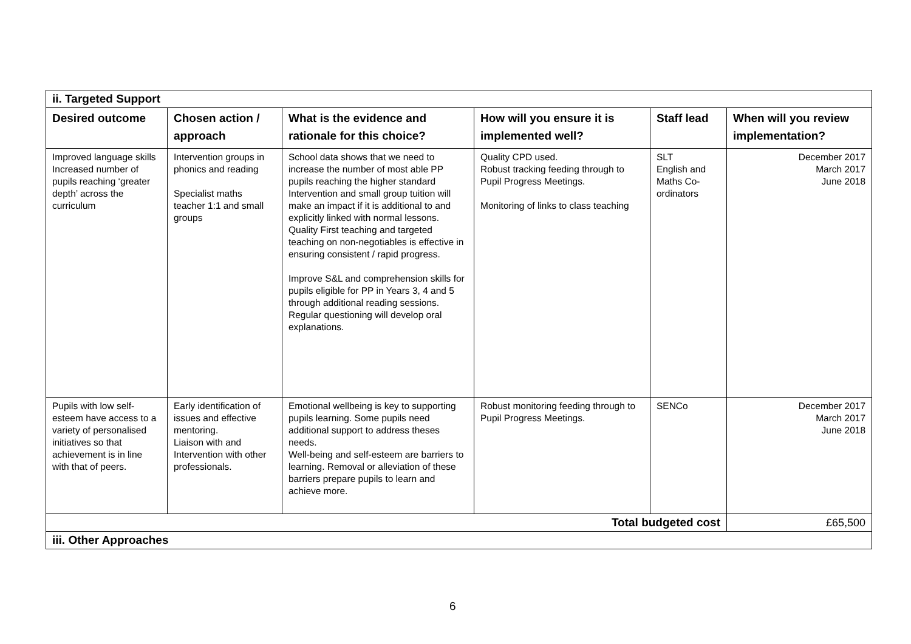| ii. Targeted Support | | | | | |
| Desired outcome | Chosen action / approach | What is the evidence and rationale for this choice? | How will you ensure it is implemented well? | Staff lead | When will you review implementation? |
| Improved language skills Increased number of pupils reaching ‘greater depth’ across the curriculum | Intervention groups in phonics and reading Specialist maths teacher 1:1 and small groups | School data shows that we need to increase the number of most able PP pupils reaching the higher standard Intervention and small group tuition will make an impact if it is additional to and explicitly linked with normal lessons. Quality First teaching and targeted teaching on non-negotiables is effective in ensuring consistent / rapid progress. Improve S&L and comprehension skills for pupils eligible for PP in Years 3, 4 and 5 through additional reading sessions. Regular questioning will develop oral explanations. | Quality CPD used. Robust tracking feeding through to Pupil Progress Meetings. Monitoring of links to class teaching | SLT English and Maths Co-ordinators | December 2017 March 2017 June 2018 |
| Pupils with low self-esteem have access to a variety of personalised initiatives so that achievement is in line with that of peers. | Early identification of issues and effective mentoring. Liaison with and Intervention with other professionals. | Emotional wellbeing is key to supporting pupils learning. Some pupils need additional support to address theses needs. Well-being and self-esteem are barriers to learning. Removal or alleviation of these barriers prepare pupils to learn and achieve more. | Robust monitoring feeding through to Pupil Progress Meetings. | SENCo | December 2017 March 2017 June 2018 |
| Total budgeted cost | | | | | £65,500 |
| iii. Other Approaches | | | | | |
6